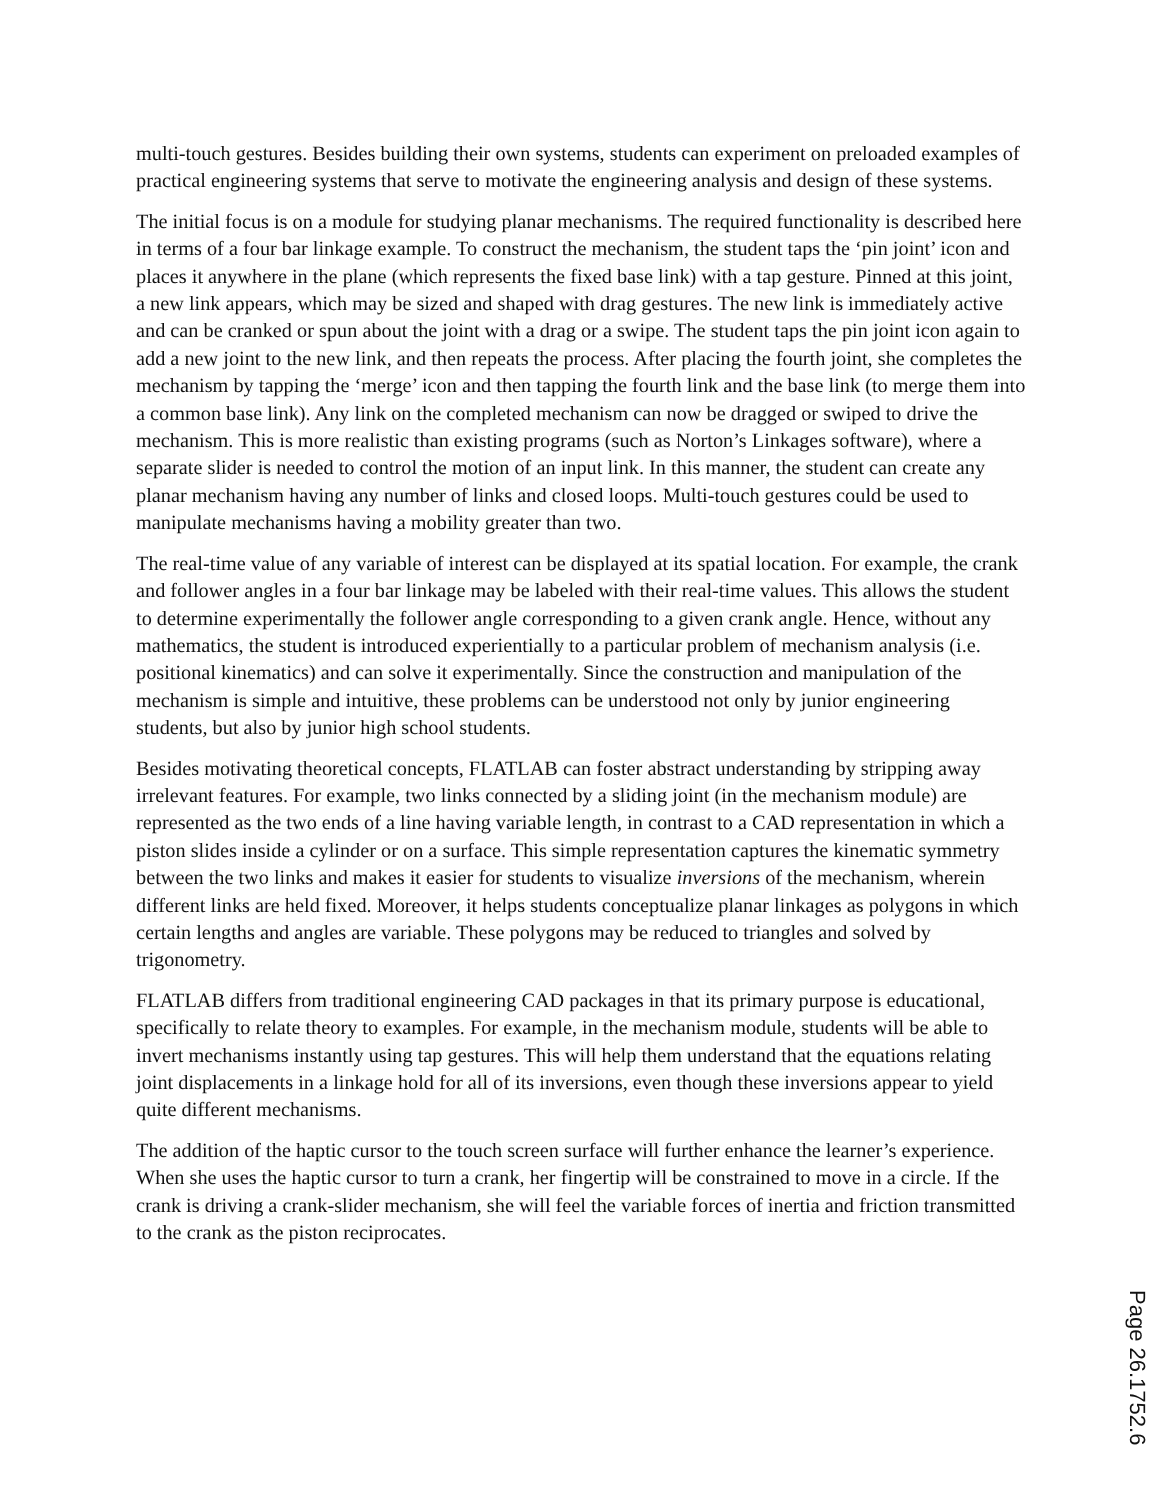multi-touch gestures. Besides building their own systems, students can experiment on preloaded examples of practical engineering systems that serve to motivate the engineering analysis and design of these systems.
The initial focus is on a module for studying planar mechanisms. The required functionality is described here in terms of a four bar linkage example. To construct the mechanism, the student taps the ‘pin joint’ icon and places it anywhere in the plane (which represents the fixed base link) with a tap gesture. Pinned at this joint, a new link appears, which may be sized and shaped with drag gestures. The new link is immediately active and can be cranked or spun about the joint with a drag or a swipe. The student taps the pin joint icon again to add a new joint to the new link, and then repeats the process. After placing the fourth joint, she completes the mechanism by tapping the ‘merge’ icon and then tapping the fourth link and the base link (to merge them into a common base link). Any link on the completed mechanism can now be dragged or swiped to drive the mechanism. This is more realistic than existing programs (such as Norton’s Linkages software), where a separate slider is needed to control the motion of an input link. In this manner, the student can create any planar mechanism having any number of links and closed loops. Multi-touch gestures could be used to manipulate mechanisms having a mobility greater than two.
The real-time value of any variable of interest can be displayed at its spatial location. For example, the crank and follower angles in a four bar linkage may be labeled with their real-time values. This allows the student to determine experimentally the follower angle corresponding to a given crank angle. Hence, without any mathematics, the student is introduced experientially to a particular problem of mechanism analysis (i.e. positional kinematics) and can solve it experimentally. Since the construction and manipulation of the mechanism is simple and intuitive, these problems can be understood not only by junior engineering students, but also by junior high school students.
Besides motivating theoretical concepts, FLATLAB can foster abstract understanding by stripping away irrelevant features. For example, two links connected by a sliding joint (in the mechanism module) are represented as the two ends of a line having variable length, in contrast to a CAD representation in which a piston slides inside a cylinder or on a surface. This simple representation captures the kinematic symmetry between the two links and makes it easier for students to visualize inversions of the mechanism, wherein different links are held fixed. Moreover, it helps students conceptualize planar linkages as polygons in which certain lengths and angles are variable. These polygons may be reduced to triangles and solved by trigonometry.
FLATLAB differs from traditional engineering CAD packages in that its primary purpose is educational, specifically to relate theory to examples. For example, in the mechanism module, students will be able to invert mechanisms instantly using tap gestures. This will help them understand that the equations relating joint displacements in a linkage hold for all of its inversions, even though these inversions appear to yield quite different mechanisms.
The addition of the haptic cursor to the touch screen surface will further enhance the learner’s experience. When she uses the haptic cursor to turn a crank, her fingertip will be constrained to move in a circle. If the crank is driving a crank-slider mechanism, she will feel the variable forces of inertia and friction transmitted to the crank as the piston reciprocates.
Page 26.1752.6